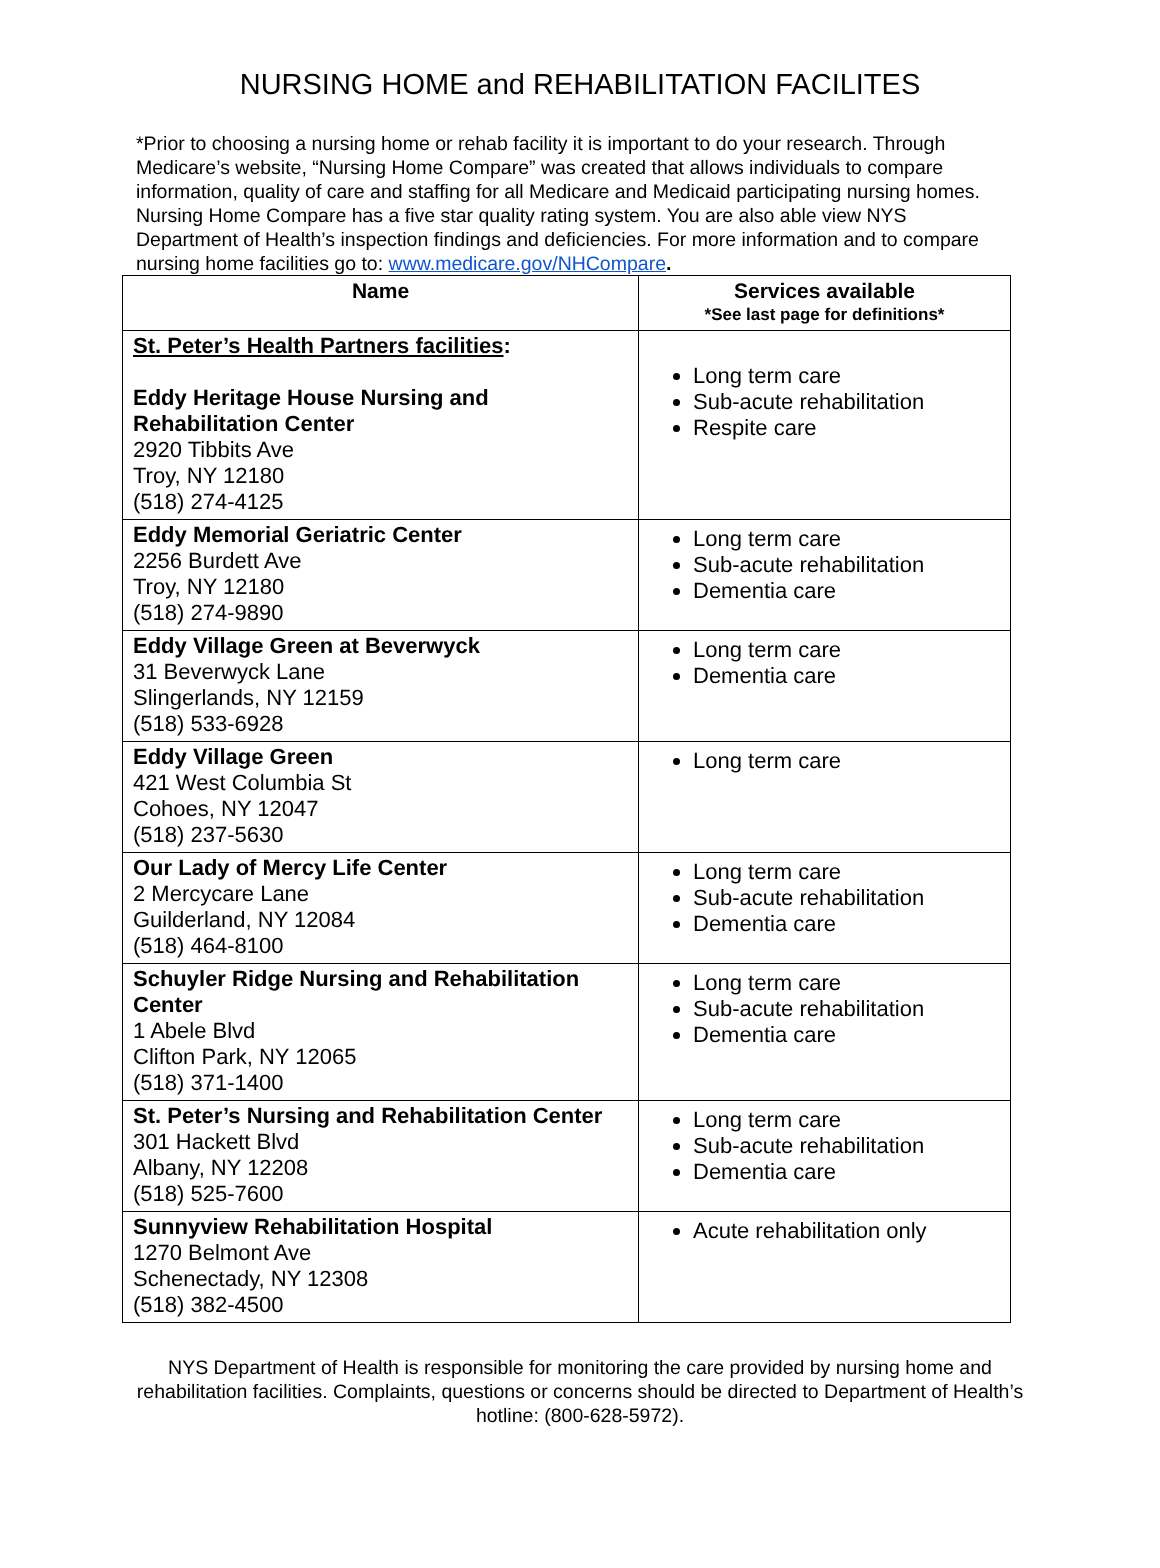NURSING HOME and REHABILITATION FACILITES
*Prior to choosing a nursing home or rehab facility it is important to do your research. Through Medicare’s website, “Nursing Home Compare” was created that allows individuals to compare information, quality of care and staffing for all Medicare and Medicaid participating nursing homes. Nursing Home Compare has a five star quality rating system. You are also able view NYS Department of Health’s inspection findings and deficiencies. For more information and to compare nursing home facilities go to: www.medicare.gov/NHCompare.
| Name | Services available *See last page for definitions* |
| --- | --- |
| St. Peter’s Health Partners facilities : Eddy Heritage House Nursing and Rehabilitation Center 2920 Tibbits Ave Troy, NY 12180 (518) 274-4125 | Long term care Sub-acute rehabilitation Respite care |
| Eddy Memorial Geriatric Center 2256 Burdett Ave Troy, NY 12180 (518) 274-9890 | Long term care Sub-acute rehabilitation Dementia care |
| Eddy Village Green at Beverwyck 31 Beverwyck Lane Slingerlands, NY 12159 (518) 533-6928 | Long term care Dementia care |
| Eddy Village Green 421 West Columbia St Cohoes, NY 12047 (518) 237-5630 | Long term care |
| Our Lady of Mercy Life Center 2 Mercycare Lane Guilderland, NY 12084 (518) 464-8100 | Long term care Sub-acute rehabilitation Dementia care |
| Schuyler Ridge Nursing and Rehabilitation Center 1 Abele Blvd Clifton Park, NY 12065 (518) 371-1400 | Long term care Sub-acute rehabilitation Dementia care |
| St. Peter’s Nursing and Rehabilitation Center 301 Hackett Blvd Albany, NY 12208 (518) 525-7600 | Long term care Sub-acute rehabilitation Dementia care |
| Sunnyview Rehabilitation Hospital 1270 Belmont Ave Schenectady, NY 12308 (518) 382-4500 | Acute rehabilitation only |
NYS Department of Health is responsible for monitoring the care provided by nursing home and rehabilitation facilities. Complaints, questions or concerns should be directed to Department of Health’s hotline: (800-628-5972).